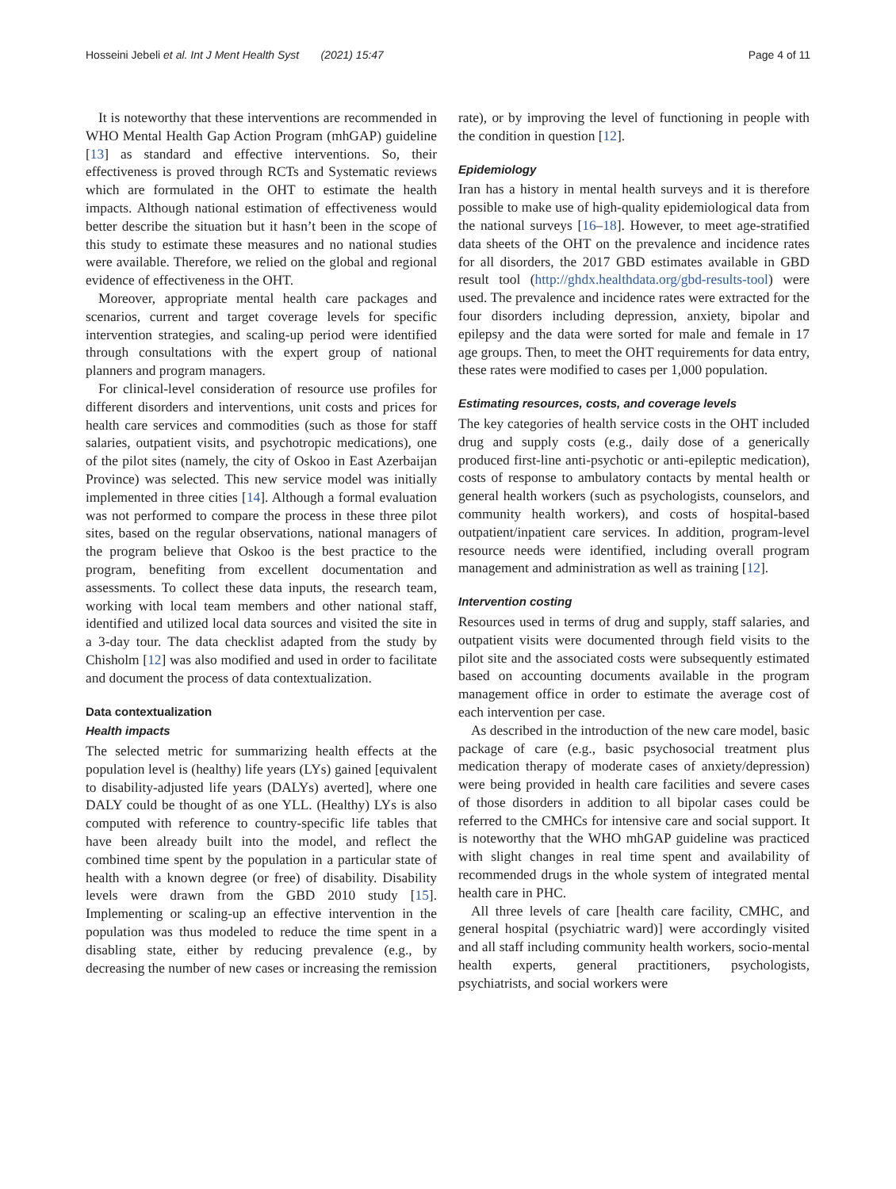Hosseini Jebeli et al. Int J Ment Health Syst (2021) 15:47 Page 4 of 11
It is noteworthy that these interventions are recommended in WHO Mental Health Gap Action Program (mhGAP) guideline [13] as standard and effective interventions. So, their effectiveness is proved through RCTs and Systematic reviews which are formulated in the OHT to estimate the health impacts. Although national estimation of effectiveness would better describe the situation but it hasn’t been in the scope of this study to estimate these measures and no national studies were available. Therefore, we relied on the global and regional evidence of effectiveness in the OHT.
Moreover, appropriate mental health care packages and scenarios, current and target coverage levels for specific intervention strategies, and scaling-up period were identified through consultations with the expert group of national planners and program managers.
For clinical-level consideration of resource use profiles for different disorders and interventions, unit costs and prices for health care services and commodities (such as those for staff salaries, outpatient visits, and psychotropic medications), one of the pilot sites (namely, the city of Oskoo in East Azerbaijan Province) was selected. This new service model was initially implemented in three cities [14]. Although a formal evaluation was not performed to compare the process in these three pilot sites, based on the regular observations, national managers of the program believe that Oskoo is the best practice to the program, benefiting from excellent documentation and assessments. To collect these data inputs, the research team, working with local team members and other national staff, identified and utilized local data sources and visited the site in a 3-day tour. The data checklist adapted from the study by Chisholm [12] was also modified and used in order to facilitate and document the process of data contextualization.
Data contextualization
Health impacts
The selected metric for summarizing health effects at the population level is (healthy) life years (LYs) gained [equivalent to disability-adjusted life years (DALYs) averted], where one DALY could be thought of as one YLL. (Healthy) LYs is also computed with reference to country-specific life tables that have been already built into the model, and reflect the combined time spent by the population in a particular state of health with a known degree (or free) of disability. Disability levels were drawn from the GBD 2010 study [15]. Implementing or scaling-up an effective intervention in the population was thus modeled to reduce the time spent in a disabling state, either by reducing prevalence (e.g., by decreasing the number of new cases or increasing the remission
rate), or by improving the level of functioning in people with the condition in question [12].
Epidemiology
Iran has a history in mental health surveys and it is therefore possible to make use of high-quality epidemiological data from the national surveys [16–18]. However, to meet age-stratified data sheets of the OHT on the prevalence and incidence rates for all disorders, the 2017 GBD estimates available in GBD result tool (http://ghdx.healthdata.org/gbd-results-tool) were used. The prevalence and incidence rates were extracted for the four disorders including depression, anxiety, bipolar and epilepsy and the data were sorted for male and female in 17 age groups. Then, to meet the OHT requirements for data entry, these rates were modified to cases per 1,000 population.
Estimating resources, costs, and coverage levels
The key categories of health service costs in the OHT included drug and supply costs (e.g., daily dose of a generically produced first-line anti-psychotic or anti-epileptic medication), costs of response to ambulatory contacts by mental health or general health workers (such as psychologists, counselors, and community health workers), and costs of hospital-based outpatient/inpatient care services. In addition, program-level resource needs were identified, including overall program management and administration as well as training [12].
Intervention costing
Resources used in terms of drug and supply, staff salaries, and outpatient visits were documented through field visits to the pilot site and the associated costs were subsequently estimated based on accounting documents available in the program management office in order to estimate the average cost of each intervention per case.
As described in the introduction of the new care model, basic package of care (e.g., basic psychosocial treatment plus medication therapy of moderate cases of anxiety/depression) were being provided in health care facilities and severe cases of those disorders in addition to all bipolar cases could be referred to the CMHCs for intensive care and social support. It is noteworthy that the WHO mhGAP guideline was practiced with slight changes in real time spent and availability of recommended drugs in the whole system of integrated mental health care in PHC.
All three levels of care [health care facility, CMHC, and general hospital (psychiatric ward)] were accordingly visited and all staff including community health workers, socio-mental health experts, general practitioners, psychologists, psychiatrists, and social workers were